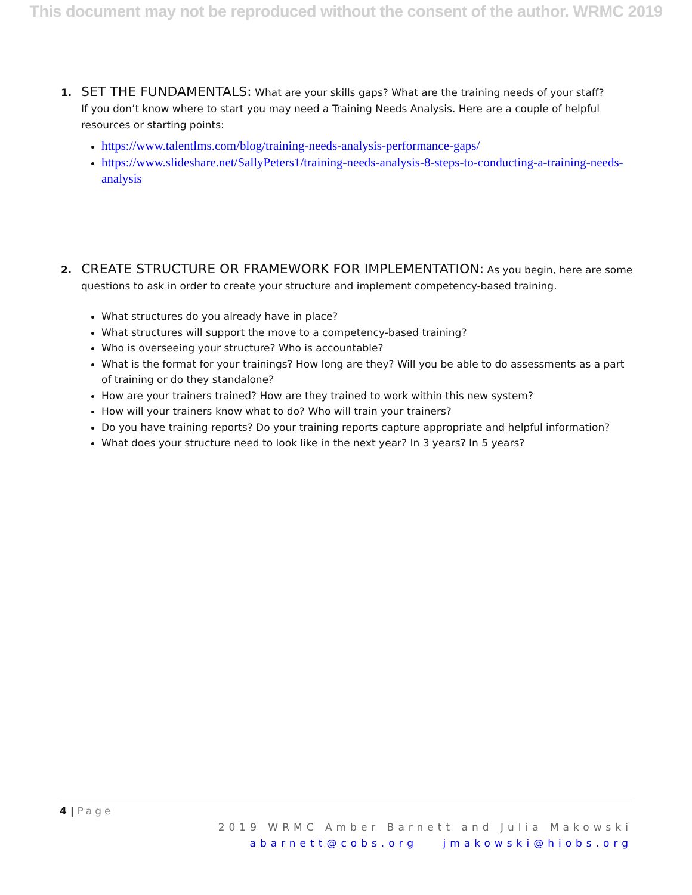This document may not be reproduced without the consent of the author. WRMC 2019
1. SET THE FUNDAMENTALS: What are your skills gaps? What are the training needs of your staff?
If you don’t know where to start you may need a Training Needs Analysis. Here are a couple of helpful resources or starting points:
https://www.talentlms.com/blog/training-needs-analysis-performance-gaps/
https://www.slideshare.net/SallyPeters1/training-needs-analysis-8-steps-to-conducting-a-training-needs-analysis
2. CREATE STRUCTURE OR FRAMEWORK FOR IMPLEMENTATION: As you begin, here are some
questions to ask in order to create your structure and implement competency-based training.
What structures do you already have in place?
What structures will support the move to a competency-based training?
Who is overseeing your structure? Who is accountable?
What is the format for your trainings? How long are they? Will you be able to do assessments as a part of training or do they standalone?
How are your trainers trained? How are they trained to work within this new system?
How will your trainers know what to do? Who will train your trainers?
Do you have training reports? Do your training reports capture appropriate and helpful information?
What does your structure need to look like in the next year? In 3 years? In 5 years?
4 | Page
2019 WRMC Amber Barnett and Julia Makowski
abarnett@cobs.org jmakowski@hiobs.org